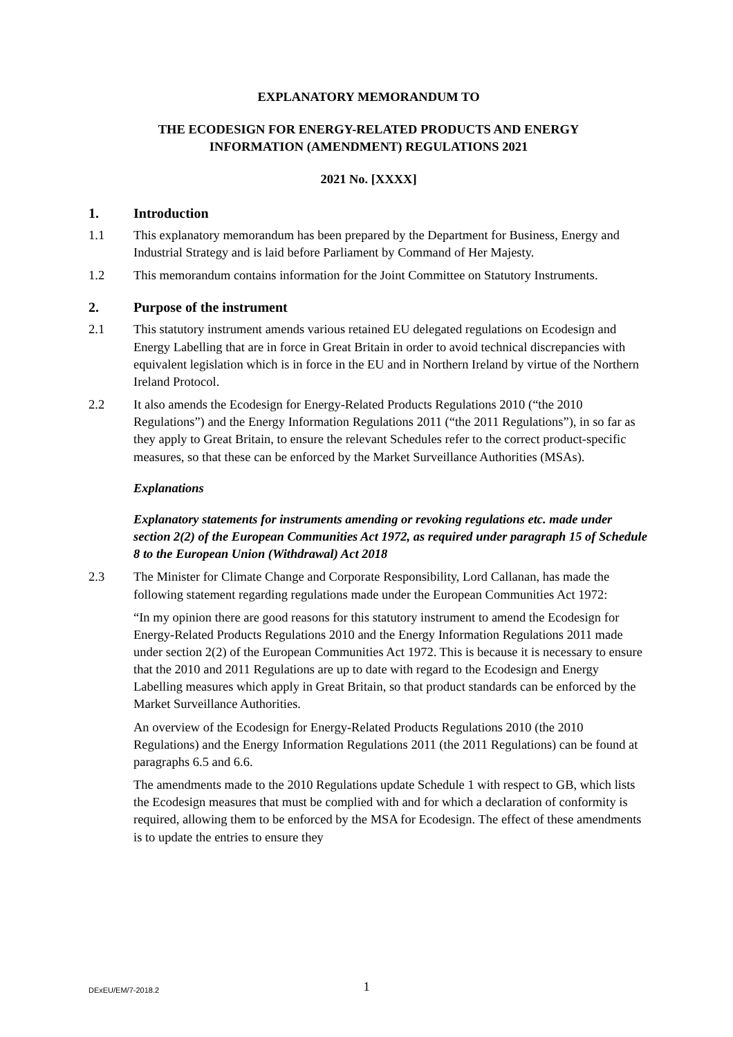EXPLANATORY MEMORANDUM TO
THE ECODESIGN FOR ENERGY-RELATED PRODUCTS AND ENERGY
INFORMATION (AMENDMENT) REGULATIONS 2021
2021 No. [XXXX]
1. Introduction
1.1 This explanatory memorandum has been prepared by the Department for Business, Energy and Industrial Strategy and is laid before Parliament by Command of Her Majesty.
1.2 This memorandum contains information for the Joint Committee on Statutory Instruments.
2. Purpose of the instrument
2.1 This statutory instrument amends various retained EU delegated regulations on Ecodesign and Energy Labelling that are in force in Great Britain in order to avoid technical discrepancies with equivalent legislation which is in force in the EU and in Northern Ireland by virtue of the Northern Ireland Protocol.
2.2 It also amends the Ecodesign for Energy-Related Products Regulations 2010 (“the 2010 Regulations”) and the Energy Information Regulations 2011 (“the 2011 Regulations”), in so far as they apply to Great Britain, to ensure the relevant Schedules refer to the correct product-specific measures, so that these can be enforced by the Market Surveillance Authorities (MSAs).
Explanations
Explanatory statements for instruments amending or revoking regulations etc. made under section 2(2) of the European Communities Act 1972, as required under paragraph 15 of Schedule 8 to the European Union (Withdrawal) Act 2018
2.3 The Minister for Climate Change and Corporate Responsibility, Lord Callanan, has made the following statement regarding regulations made under the European Communities Act 1972:
“In my opinion there are good reasons for this statutory instrument to amend the Ecodesign for Energy-Related Products Regulations 2010 and the Energy Information Regulations 2011 made under section 2(2) of the European Communities Act 1972. This is because it is necessary to ensure that the 2010 and 2011 Regulations are up to date with regard to the Ecodesign and Energy Labelling measures which apply in Great Britain, so that product standards can be enforced by the Market Surveillance Authorities.
An overview of the Ecodesign for Energy-Related Products Regulations 2010 (the 2010 Regulations) and the Energy Information Regulations 2011 (the 2011 Regulations) can be found at paragraphs 6.5 and 6.6.
The amendments made to the 2010 Regulations update Schedule 1 with respect to GB, which lists the Ecodesign measures that must be complied with and for which a declaration of conformity is required, allowing them to be enforced by the MSA for Ecodesign. The effect of these amendments is to update the entries to ensure they
1 DExEU/EM/7-2018.2